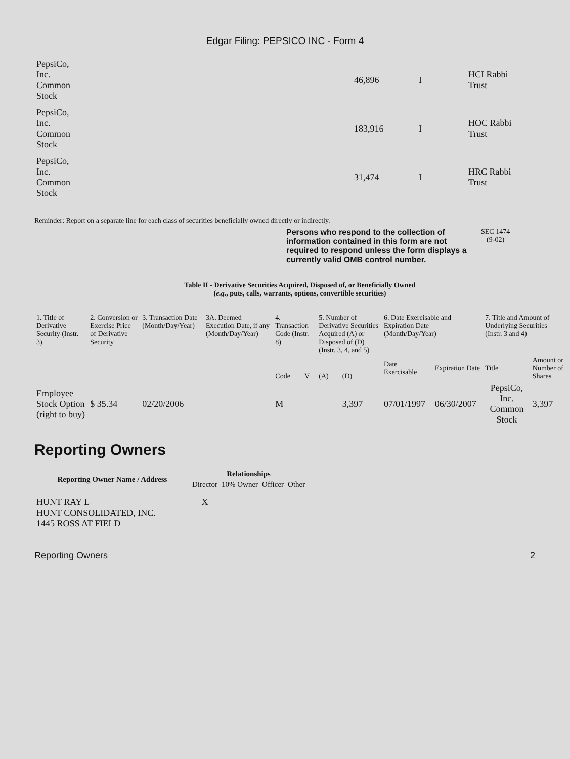Edgar Filing: PEPSICO INC - Form 4
| PepsiCo, Inc. Common Stock | 46,896 | I | HCI Rabbi Trust |
| PepsiCo, Inc. Common Stock | 183,916 | I | HOC Rabbi Trust |
| PepsiCo, Inc. Common Stock | 31,474 | I | HRC Rabbi Trust |
Reminder: Report on a separate line for each class of securities beneficially owned directly or indirectly.
Persons who respond to the collection of information contained in this form are not required to respond unless the form displays a currently valid OMB control number.
SEC 1474
(9-02)
Table II - Derivative Securities Acquired, Disposed of, or Beneficially Owned
(e.g., puts, calls, warrants, options, convertible securities)
| 1. Title of Derivative Security (Instr. 3) | 2. Conversion or Exercise Price of Derivative Security | 3. Transaction Date (Month/Day/Year) | 3A. Deemed Execution Date, if any (Month/Day/Year) | 4. Transaction Code (Instr. 8) | | 5. Number of Derivative Securities Acquired (A) or Disposed of (D) (Instr. 3, 4, and 5) | | 6. Date Exercisable and Expiration Date (Month/Day/Year) | | 7. Title and Amount of Underlying Securities (Instr. 3 and 4) | |
| | | | | Code | V | (A) | (D) | Date Exercisable | Expiration Date | Title | Amount or Number of Shares |
| Employee Stock Option (right to buy) | $ 35.34 | 02/20/2006 | | M | | | 3,397 | 07/01/1997 | 06/30/2007 | PepsiCo, Inc. Common Stock | 3,397 |
Reporting Owners
| Reporting Owner Name / Address | Relationships | | | |
| --- | --- | --- | --- | --- |
| | Director | 10% Owner | Officer | Other |
| HUNT RAY L HUNT CONSOLIDATED, INC. 1445 ROSS AT FIELD | X | | | |
Reporting Owners 2